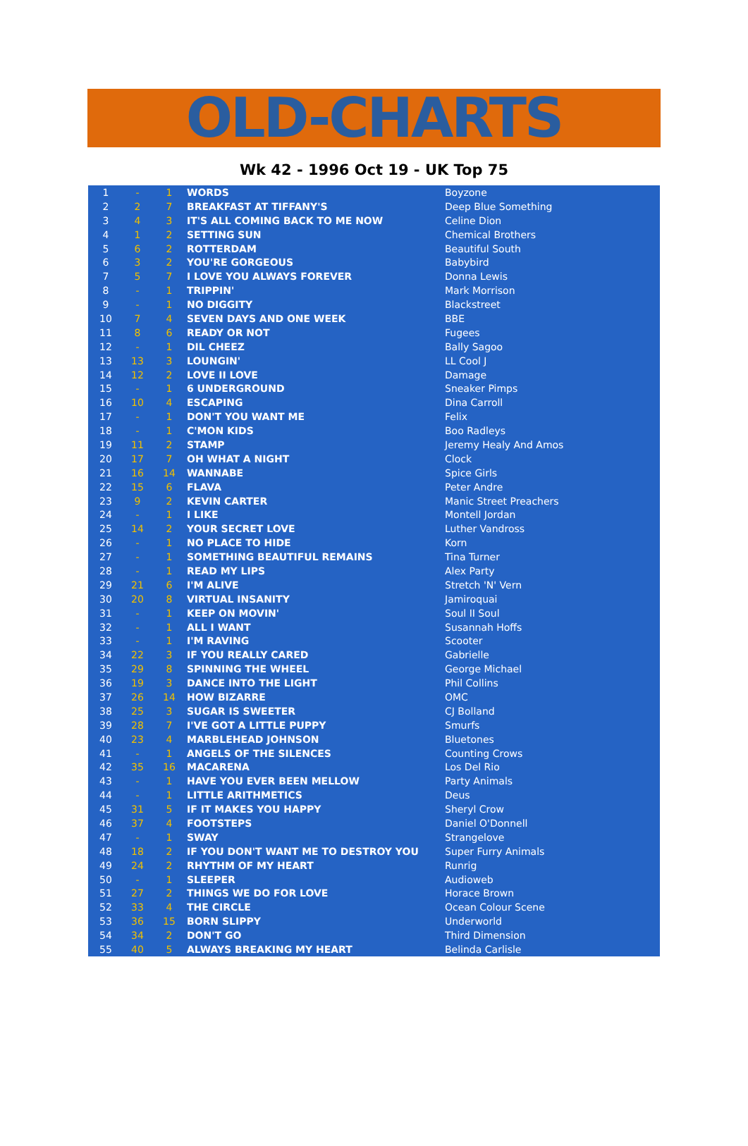OLD-CHARTS
Wk 42 - 1996 Oct 19 - UK Top 75
| 1 | - | 1 | WORDS | Boyzone |
| 2 | 2 | 7 | BREAKFAST AT TIFFANY'S | Deep Blue Something |
| 3 | 4 | 3 | IT'S ALL COMING BACK TO ME NOW | Celine Dion |
| 4 | 1 | 2 | SETTING SUN | Chemical Brothers |
| 5 | 6 | 2 | ROTTERDAM | Beautiful South |
| 6 | 3 | 2 | YOU'RE GORGEOUS | Babybird |
| 7 | 5 | 7 | I LOVE YOU ALWAYS FOREVER | Donna Lewis |
| 8 | - | 1 | TRIPPIN' | Mark Morrison |
| 9 | - | 1 | NO DIGGITY | Blackstreet |
| 10 | 7 | 4 | SEVEN DAYS AND ONE WEEK | BBE |
| 11 | 8 | 6 | READY OR NOT | Fugees |
| 12 | - | 1 | DIL CHEEZ | Bally Sagoo |
| 13 | 13 | 3 | LOUNGIN' | LL Cool J |
| 14 | 12 | 2 | LOVE II LOVE | Damage |
| 15 | - | 1 | 6 UNDERGROUND | Sneaker Pimps |
| 16 | 10 | 4 | ESCAPING | Dina Carroll |
| 17 | - | 1 | DON'T YOU WANT ME | Felix |
| 18 | - | 1 | C'MON KIDS | Boo Radleys |
| 19 | 11 | 2 | STAMP | Jeremy Healy And Amos |
| 20 | 17 | 7 | OH WHAT A NIGHT | Clock |
| 21 | 16 | 14 | WANNABE | Spice Girls |
| 22 | 15 | 6 | FLAVA | Peter Andre |
| 23 | 9 | 2 | KEVIN CARTER | Manic Street Preachers |
| 24 | - | 1 | I LIKE | Montell Jordan |
| 25 | 14 | 2 | YOUR SECRET LOVE | Luther Vandross |
| 26 | - | 1 | NO PLACE TO HIDE | Korn |
| 27 | - | 1 | SOMETHING BEAUTIFUL REMAINS | Tina Turner |
| 28 | - | 1 | READ MY LIPS | Alex Party |
| 29 | 21 | 6 | I'M ALIVE | Stretch 'N' Vern |
| 30 | 20 | 8 | VIRTUAL INSANITY | Jamiroquai |
| 31 | - | 1 | KEEP ON MOVIN' | Soul II Soul |
| 32 | - | 1 | ALL I WANT | Susannah Hoffs |
| 33 | - | 1 | I'M RAVING | Scooter |
| 34 | 22 | 3 | IF YOU REALLY CARED | Gabrielle |
| 35 | 29 | 8 | SPINNING THE WHEEL | George Michael |
| 36 | 19 | 3 | DANCE INTO THE LIGHT | Phil Collins |
| 37 | 26 | 14 | HOW BIZARRE | OMC |
| 38 | 25 | 3 | SUGAR IS SWEETER | CJ Bolland |
| 39 | 28 | 7 | I'VE GOT A LITTLE PUPPY | Smurfs |
| 40 | 23 | 4 | MARBLEHEAD JOHNSON | Bluetones |
| 41 | - | 1 | ANGELS OF THE SILENCES | Counting Crows |
| 42 | 35 | 16 | MACARENA | Los Del Rio |
| 43 | - | 1 | HAVE YOU EVER BEEN MELLOW | Party Animals |
| 44 | - | 1 | LITTLE ARITHMETICS | Deus |
| 45 | 31 | 5 | IF IT MAKES YOU HAPPY | Sheryl Crow |
| 46 | 37 | 4 | FOOTSTEPS | Daniel O'Donnell |
| 47 | - | 1 | SWAY | Strangelove |
| 48 | 18 | 2 | IF YOU DON'T WANT ME TO DESTROY YOU | Super Furry Animals |
| 49 | 24 | 2 | RHYTHM OF MY HEART | Runrig |
| 50 | - | 1 | SLEEPER | Audioweb |
| 51 | 27 | 2 | THINGS WE DO FOR LOVE | Horace Brown |
| 52 | 33 | 4 | THE CIRCLE | Ocean Colour Scene |
| 53 | 36 | 15 | BORN SLIPPY | Underworld |
| 54 | 34 | 2 | DON'T GO | Third Dimension |
| 55 | 40 | 5 | ALWAYS BREAKING MY HEART | Belinda Carlisle |